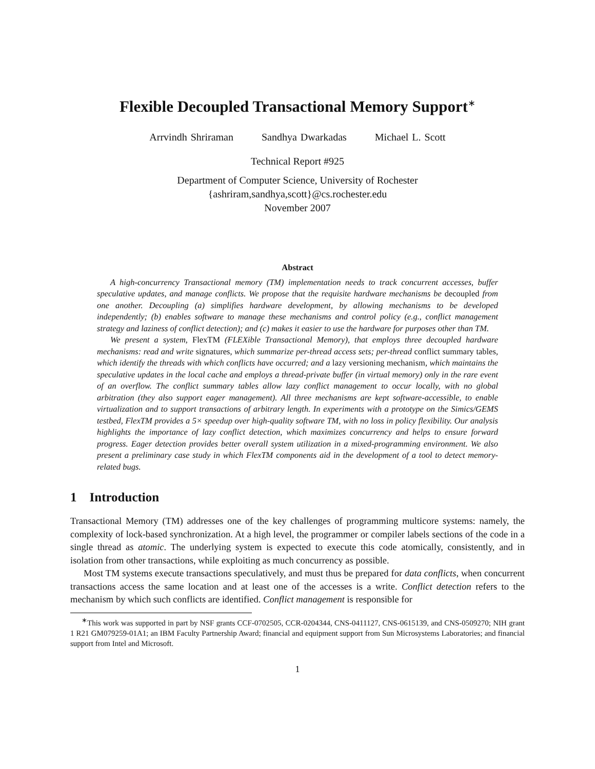Flexible Decoupled Transactional Memory Support<sup>∗</sup>
Arrvindh Shriraman Sandhya Dwarkadas Michael L. Scott
Technical Report #925
Department of Computer Science, University of Rochester
{ashriram,sandhya,scott}@cs.rochester.edu
November 2007
Abstract
A high-concurrency Transactional memory (TM) implementation needs to track concurrent accesses, buffer speculative updates, and manage conflicts. We propose that the requisite hardware mechanisms be decoupled from one another. Decoupling (a) simplifies hardware development, by allowing mechanisms to be developed independently; (b) enables software to manage these mechanisms and control policy (e.g., conflict management strategy and laziness of conflict detection); and (c) makes it easier to use the hardware for purposes other than TM.
We present a system, FlexTM (FLEXible Transactional Memory), that employs three decoupled hardware mechanisms: read and write signatures, which summarize per-thread access sets; per-thread conflict summary tables, which identify the threads with which conflicts have occurred; and a lazy versioning mechanism, which maintains the speculative updates in the local cache and employs a thread-private buffer (in virtual memory) only in the rare event of an overflow. The conflict summary tables allow lazy conflict management to occur locally, with no global arbitration (they also support eager management). All three mechanisms are kept software-accessible, to enable virtualization and to support transactions of arbitrary length. In experiments with a prototype on the Simics/GEMS testbed, FlexTM provides a 5× speedup over high-quality software TM, with no loss in policy flexibility. Our analysis highlights the importance of lazy conflict detection, which maximizes concurrency and helps to ensure forward progress. Eager detection provides better overall system utilization in a mixed-programming environment. We also present a preliminary case study in which FlexTM components aid in the development of a tool to detect memory-related bugs.
1 Introduction
Transactional Memory (TM) addresses one of the key challenges of programming multicore systems: namely, the complexity of lock-based synchronization. At a high level, the programmer or compiler labels sections of the code in a single thread as atomic. The underlying system is expected to execute this code atomically, consistently, and in isolation from other transactions, while exploiting as much concurrency as possible.
Most TM systems execute transactions speculatively, and must thus be prepared for data conflicts, when concurrent transactions access the same location and at least one of the accesses is a write. Conflict detection refers to the mechanism by which such conflicts are identified. Conflict management is responsible for
<sup>∗</sup>This work was supported in part by NSF grants CCF-0702505, CCR-0204344, CNS-0411127, CNS-0615139, and CNS-0509270; NIH grant 1 R21 GM079259-01A1; an IBM Faculty Partnership Award; financial and equipment support from Sun Microsystems Laboratories; and financial support from Intel and Microsoft.
1